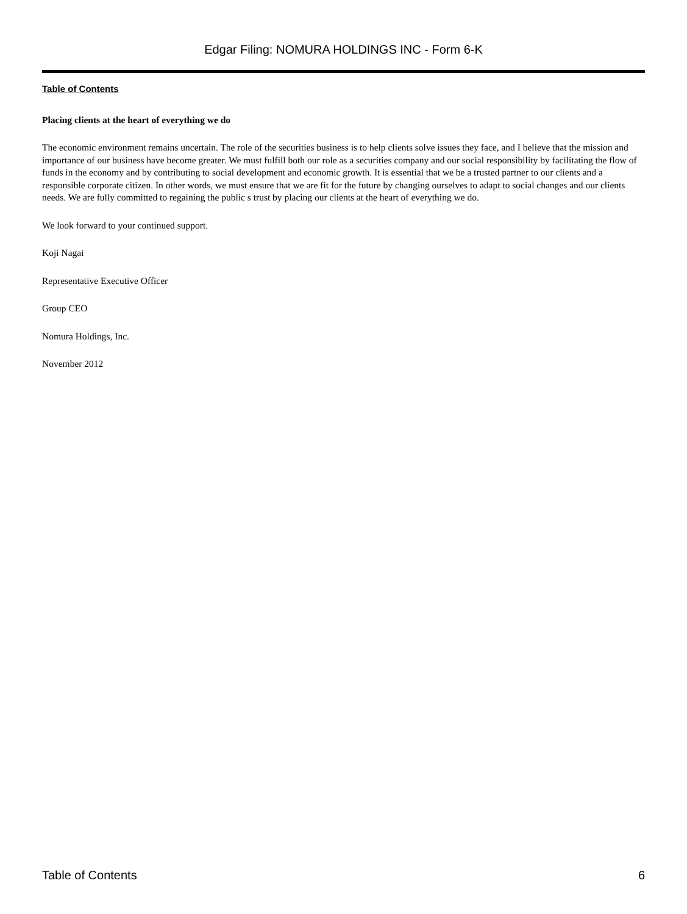Edgar Filing: NOMURA HOLDINGS INC - Form 6-K
Table of Contents
Placing clients at the heart of everything we do
The economic environment remains uncertain. The role of the securities business is to help clients solve issues they face, and I believe that the mission and importance of our business have become greater. We must fulfill both our role as a securities company and our social responsibility by facilitating the flow of funds in the economy and by contributing to social development and economic growth. It is essential that we be a trusted partner to our clients and a responsible corporate citizen. In other words, we must ensure that we are fit for the future by changing ourselves to adapt to social changes and our clients needs. We are fully committed to regaining the public s trust by placing our clients at the heart of everything we do.
We look forward to your continued support.
Koji Nagai
Representative Executive Officer
Group CEO
Nomura Holdings, Inc.
November 2012
Table of Contents 6